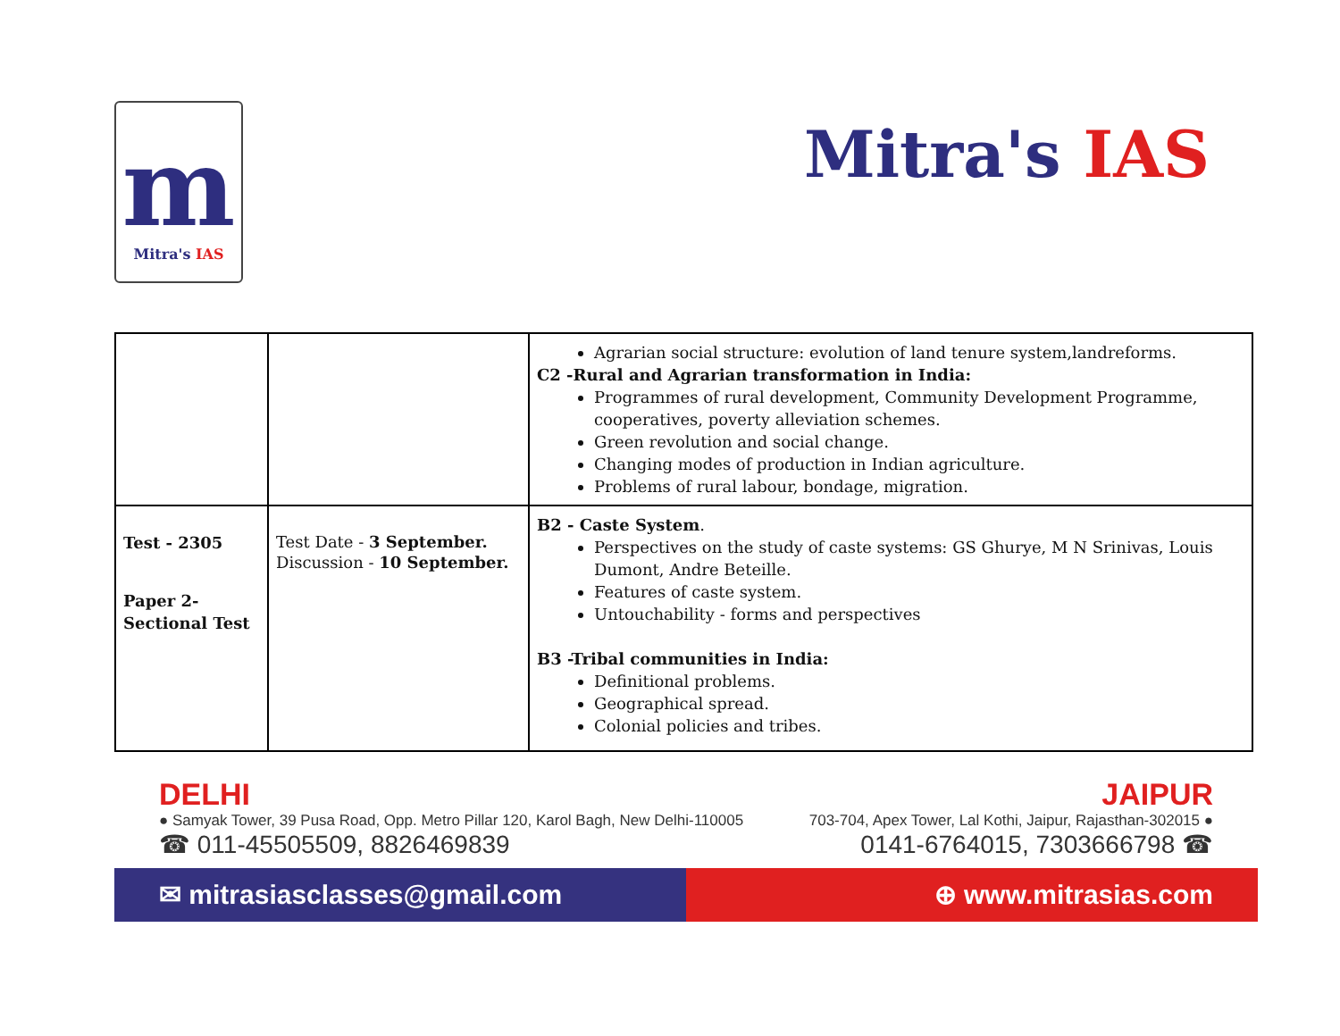m
Mitra's IAS
Mitra's IAS
| | | Agrarian social structure: evolution of land tenure system,landreforms. C2 -Rural and Agrarian transformation in India: Programmes of rural development, Community Development Programme, cooperatives, poverty alleviation schemes. Green revolution and social change. Changing modes of production in Indian agriculture. Problems of rural labour, bondage, migration. |
| Test - 2305 Paper 2- Sectional Test | Test Date - 3 September. Discussion - 10 September. | B2 - Caste System . Perspectives on the study of caste systems: GS Ghurye, M N Srinivas, Louis Dumont, Andre Beteille. Features of caste system. Untouchability - forms and perspectives B3 -Tribal communities in India: Definitional problems. Geographical spread. Colonial policies and tribes. |
DELHI
● Samyak Tower, 39 Pusa Road, Opp. Metro Pillar 120, Karol Bagh, New Delhi-110005
☎ 011-45505509, 8826469839
JAIPUR
703-704, Apex Tower, Lal Kothi, Jaipur, Rajasthan-302015 ●
0141-6764015, 7303666798 ☎
✉ mitrasiasclasses@gmail.com ⊕ www.mitrasias.com